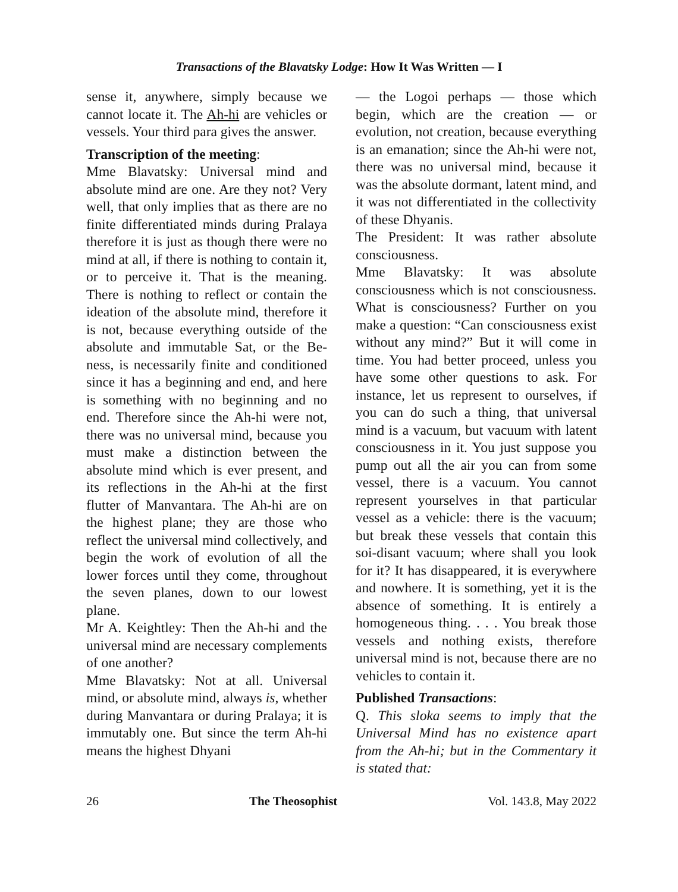Transactions of the Blavatsky Lodge: How It Was Written — I
sense it, anywhere, simply because we cannot locate it. The Ah-hi are vehicles or vessels. Your third para gives the answer.
Transcription of the meeting:
Mme Blavatsky: Universal mind and absolute mind are one. Are they not? Very well, that only implies that as there are no finite differentiated minds during Pralaya therefore it is just as though there were no mind at all, if there is nothing to contain it, or to perceive it. That is the meaning. There is nothing to reflect or contain the ideation of the absolute mind, therefore it is not, because everything outside of the absolute and immutable Sat, or the Be-ness, is necessarily finite and conditioned since it has a beginning and end, and here is something with no beginning and no end. Therefore since the Ah-hi were not, there was no universal mind, because you must make a distinction between the absolute mind which is ever present, and its reflections in the Ah-hi at the first flutter of Manvantara. The Ah-hi are on the highest plane; they are those who reflect the universal mind collectively, and begin the work of evolution of all the lower forces until they come, throughout the seven planes, down to our lowest plane.
Mr A. Keightley: Then the Ah-hi and the universal mind are necessary complements of one another?
Mme Blavatsky: Not at all. Universal mind, or absolute mind, always is, whether during Manvantara or during Pralaya; it is immutably one. But since the term Ah-hi means the highest Dhyani
— the Logoi perhaps — those which begin, which are the creation — or evolution, not creation, because everything is an emanation; since the Ah-hi were not, there was no universal mind, because it was the absolute dormant, latent mind, and it was not differentiated in the collectivity of these Dhyanis.
The President: It was rather absolute consciousness.
Mme Blavatsky: It was absolute consciousness which is not consciousness. What is consciousness? Further on you make a question: “Can consciousness exist without any mind?” But it will come in time. You had better proceed, unless you have some other questions to ask. For instance, let us represent to ourselves, if you can do such a thing, that universal mind is a vacuum, but vacuum with latent consciousness in it. You just suppose you pump out all the air you can from some vessel, there is a vacuum. You cannot represent yourselves in that particular vessel as a vehicle: there is the vacuum; but break these vessels that contain this soi-disant vacuum; where shall you look for it? It has disappeared, it is everywhere and nowhere. It is something, yet it is the absence of something. It is entirely a homogeneous thing. . . . You break those vessels and nothing exists, therefore universal mind is not, because there are no vehicles to contain it.
Published Transactions:
Q. This sloka seems to imply that the Universal Mind has no existence apart from the Ah-hi; but in the Commentary it is stated that:
26 The Theosophist Vol. 143.8, May 2022